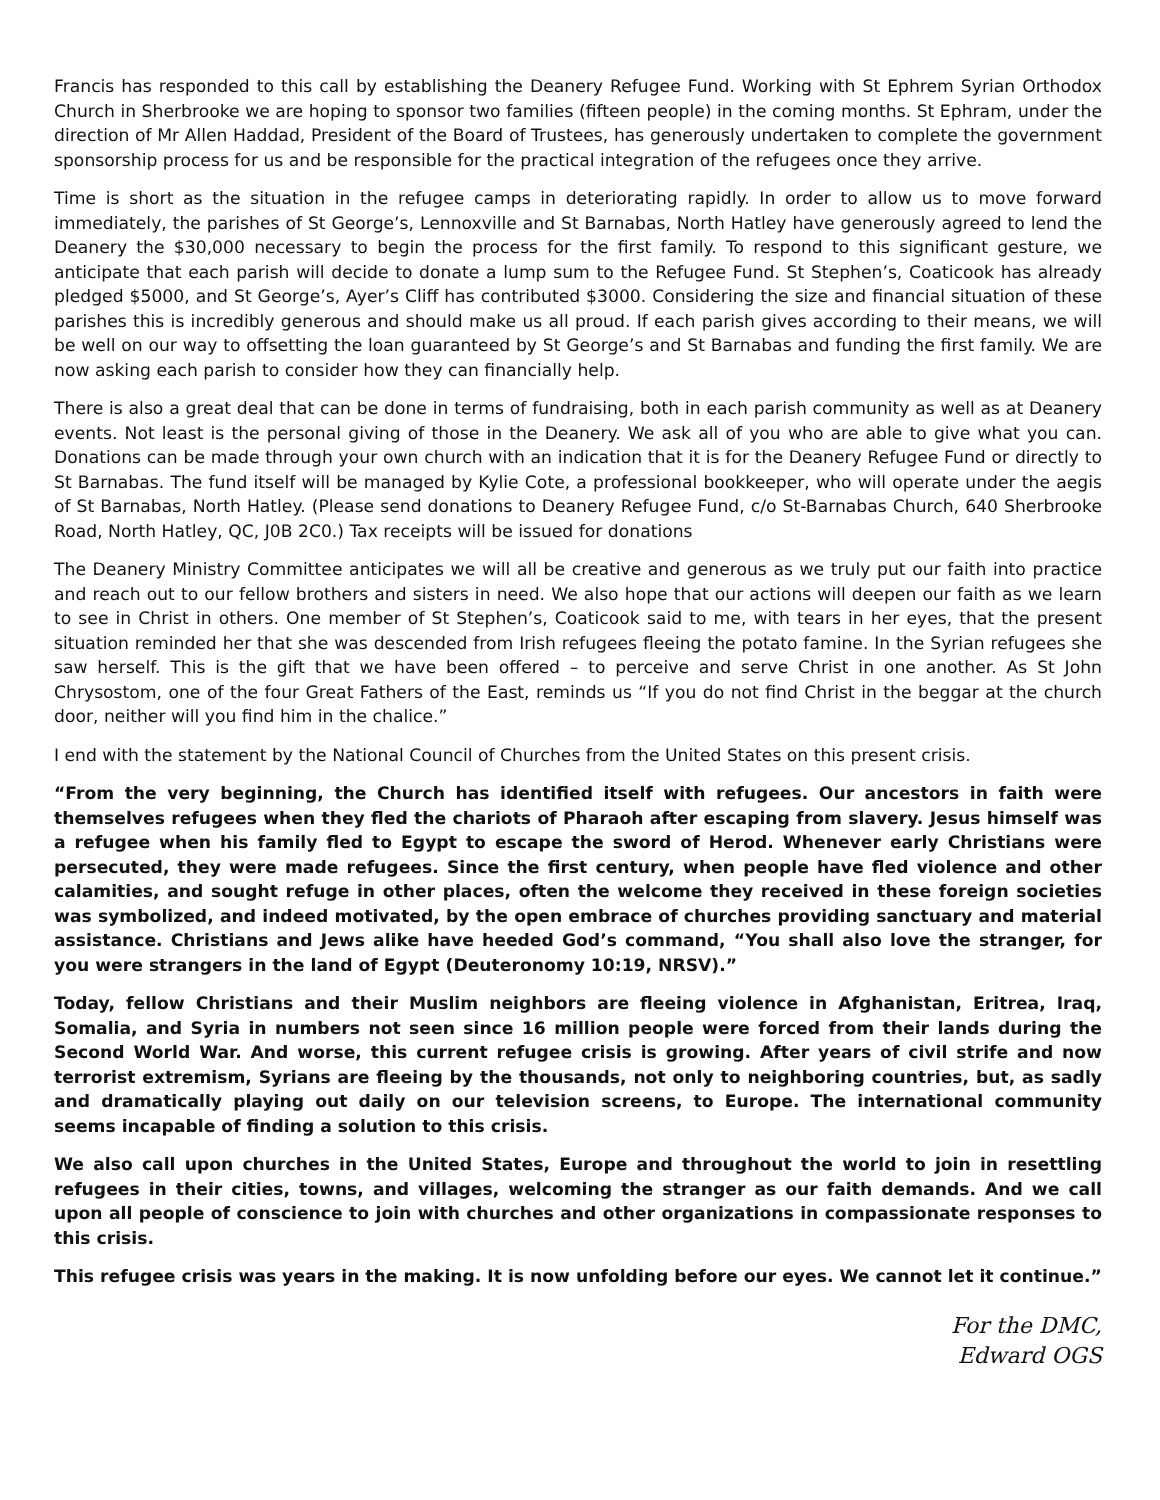Francis has responded to this call by establishing the Deanery Refugee Fund. Working with St Ephrem Syrian Orthodox Church in Sherbrooke we are hoping to sponsor two families (fifteen people) in the coming months. St Ephram, under the direction of Mr Allen Haddad, President of the Board of Trustees, has generously undertaken to complete the government sponsorship process for us and be responsible for the practical integration of the refugees once they arrive.
Time is short as the situation in the refugee camps in deteriorating rapidly. In order to allow us to move forward immediately, the parishes of St George’s, Lennoxville and St Barnabas, North Hatley have generously agreed to lend the Deanery the $30,000 necessary to begin the process for the first family. To respond to this significant gesture, we anticipate that each parish will decide to donate a lump sum to the Refugee Fund. St Stephen’s, Coaticook has already pledged $5000, and St George’s, Ayer’s Cliff has contributed $3000. Considering the size and financial situation of these parishes this is incredibly generous and should make us all proud. If each parish gives according to their means, we will be well on our way to offsetting the loan guaranteed by St George’s and St Barnabas and funding the first family. We are now asking each parish to consider how they can financially help.
There is also a great deal that can be done in terms of fundraising, both in each parish community as well as at Deanery events. Not least is the personal giving of those in the Deanery. We ask all of you who are able to give what you can. Donations can be made through your own church with an indication that it is for the Deanery Refugee Fund or directly to St Barnabas. The fund itself will be managed by Kylie Cote, a professional bookkeeper, who will operate under the aegis of St Barnabas, North Hatley. (Please send donations to Deanery Refugee Fund, c/o St-Barnabas Church, 640 Sherbrooke Road, North Hatley, QC, J0B 2C0.) Tax receipts will be issued for donations
The Deanery Ministry Committee anticipates we will all be creative and generous as we truly put our faith into practice and reach out to our fellow brothers and sisters in need. We also hope that our actions will deepen our faith as we learn to see in Christ in others. One member of St Stephen’s, Coaticook said to me, with tears in her eyes, that the present situation reminded her that she was descended from Irish refugees fleeing the potato famine. In the Syrian refugees she saw herself. This is the gift that we have been offered – to perceive and serve Christ in one another. As St John Chrysostom, one of the four Great Fathers of the East, reminds us “If you do not find Christ in the beggar at the church door, neither will you find him in the chalice.”
I end with the statement by the National Council of Churches from the United States on this present crisis.
“From the very beginning, the Church has identified itself with refugees. Our ancestors in faith were themselves refugees when they fled the chariots of Pharaoh after escaping from slavery. Jesus himself was a refugee when his family fled to Egypt to escape the sword of Herod. Whenever early Christians were persecuted, they were made refugees. Since the first century, when people have fled violence and other calamities, and sought refuge in other places, often the welcome they received in these foreign societies was symbolized, and indeed motivated, by the open embrace of churches providing sanctuary and material assistance. Christians and Jews alike have heeded God’s command, “You shall also love the stranger, for you were strangers in the land of Egypt (Deuteronomy 10:19, NRSV).”
Today, fellow Christians and their Muslim neighbors are fleeing violence in Afghanistan, Eritrea, Iraq, Somalia, and Syria in numbers not seen since 16 million people were forced from their lands during the Second World War. And worse, this current refugee crisis is growing. After years of civil strife and now terrorist extremism, Syrians are fleeing by the thousands, not only to neighboring countries, but, as sadly and dramatically playing out daily on our television screens, to Europe. The international community seems incapable of finding a solution to this crisis.
We also call upon churches in the United States, Europe and throughout the world to join in resettling refugees in their cities, towns, and villages, welcoming the stranger as our faith demands. And we call upon all people of conscience to join with churches and other organizations in compassionate responses to this crisis.
This refugee crisis was years in the making. It is now unfolding before our eyes. We cannot let it continue.”
For the DMC,
Edward OGS